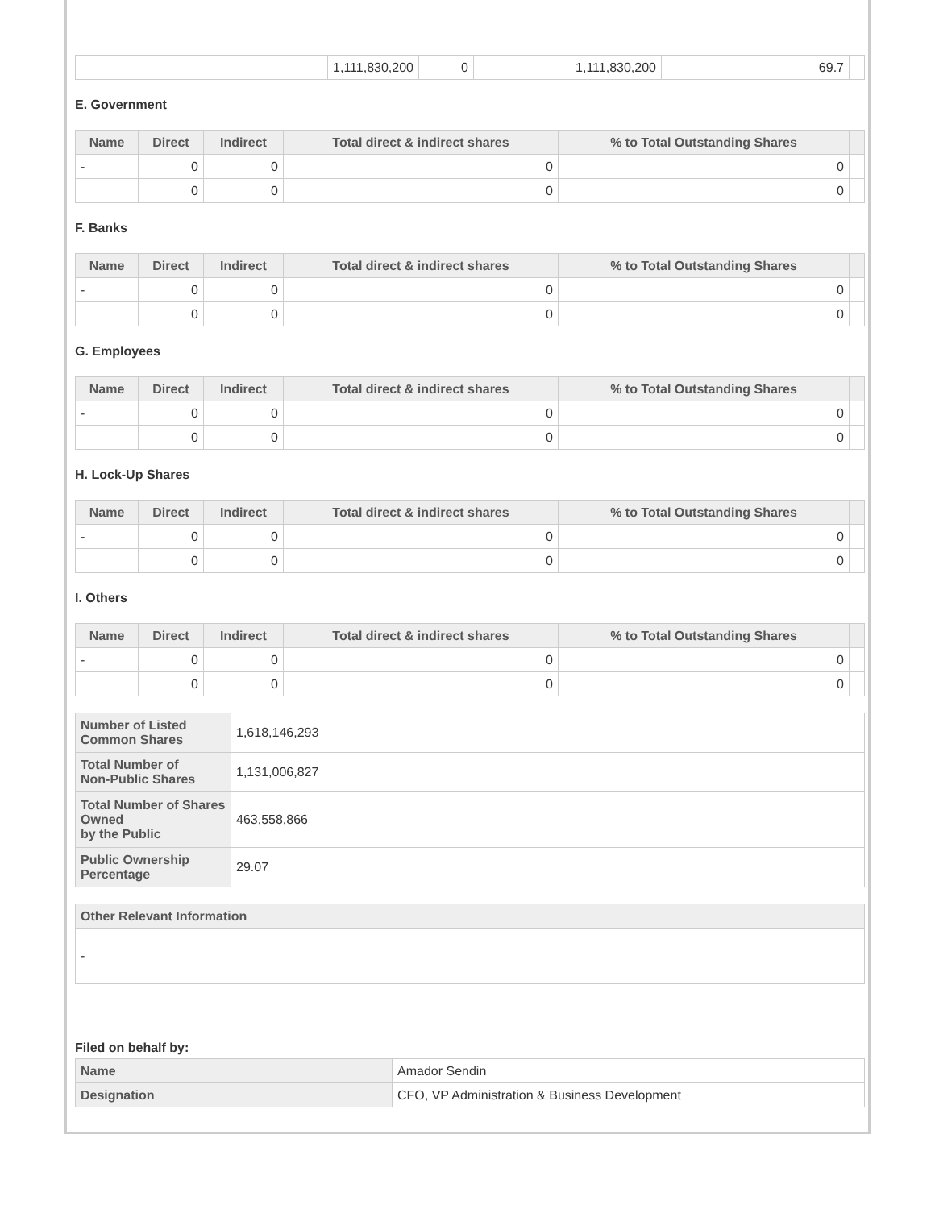| | 1,111,830,200 | 0 | 1,111,830,200 | 69.7 | |
E. Government
| Name | Direct | Indirect | Total direct & indirect shares | % to Total Outstanding Shares | |
| --- | --- | --- | --- | --- | --- |
| - | 0 | 0 | 0 | 0 | |
| | 0 | 0 | 0 | 0 | |
F. Banks
| Name | Direct | Indirect | Total direct & indirect shares | % to Total Outstanding Shares | |
| --- | --- | --- | --- | --- | --- |
| - | 0 | 0 | 0 | 0 | |
| | 0 | 0 | 0 | 0 | |
G. Employees
| Name | Direct | Indirect | Total direct & indirect shares | % to Total Outstanding Shares | |
| --- | --- | --- | --- | --- | --- |
| - | 0 | 0 | 0 | 0 | |
| | 0 | 0 | 0 | 0 | |
H. Lock-Up Shares
| Name | Direct | Indirect | Total direct & indirect shares | % to Total Outstanding Shares | |
| --- | --- | --- | --- | --- | --- |
| - | 0 | 0 | 0 | 0 | |
| | 0 | 0 | 0 | 0 | |
I. Others
| Name | Direct | Indirect | Total direct & indirect shares | % to Total Outstanding Shares | |
| --- | --- | --- | --- | --- | --- |
| - | 0 | 0 | 0 | 0 | |
| | 0 | 0 | 0 | 0 | |
| Number of Listed Common Shares | 1,618,146,293 |
| Total Number of Non-Public Shares | 1,131,006,827 |
| Total Number of Shares Owned by the Public | 463,558,866 |
| Public Ownership Percentage | 29.07 |
| Other Relevant Information |
| - |
Filed on behalf by:
| Name | Amador Sendin |
| Designation | CFO, VP Administration & Business Development |